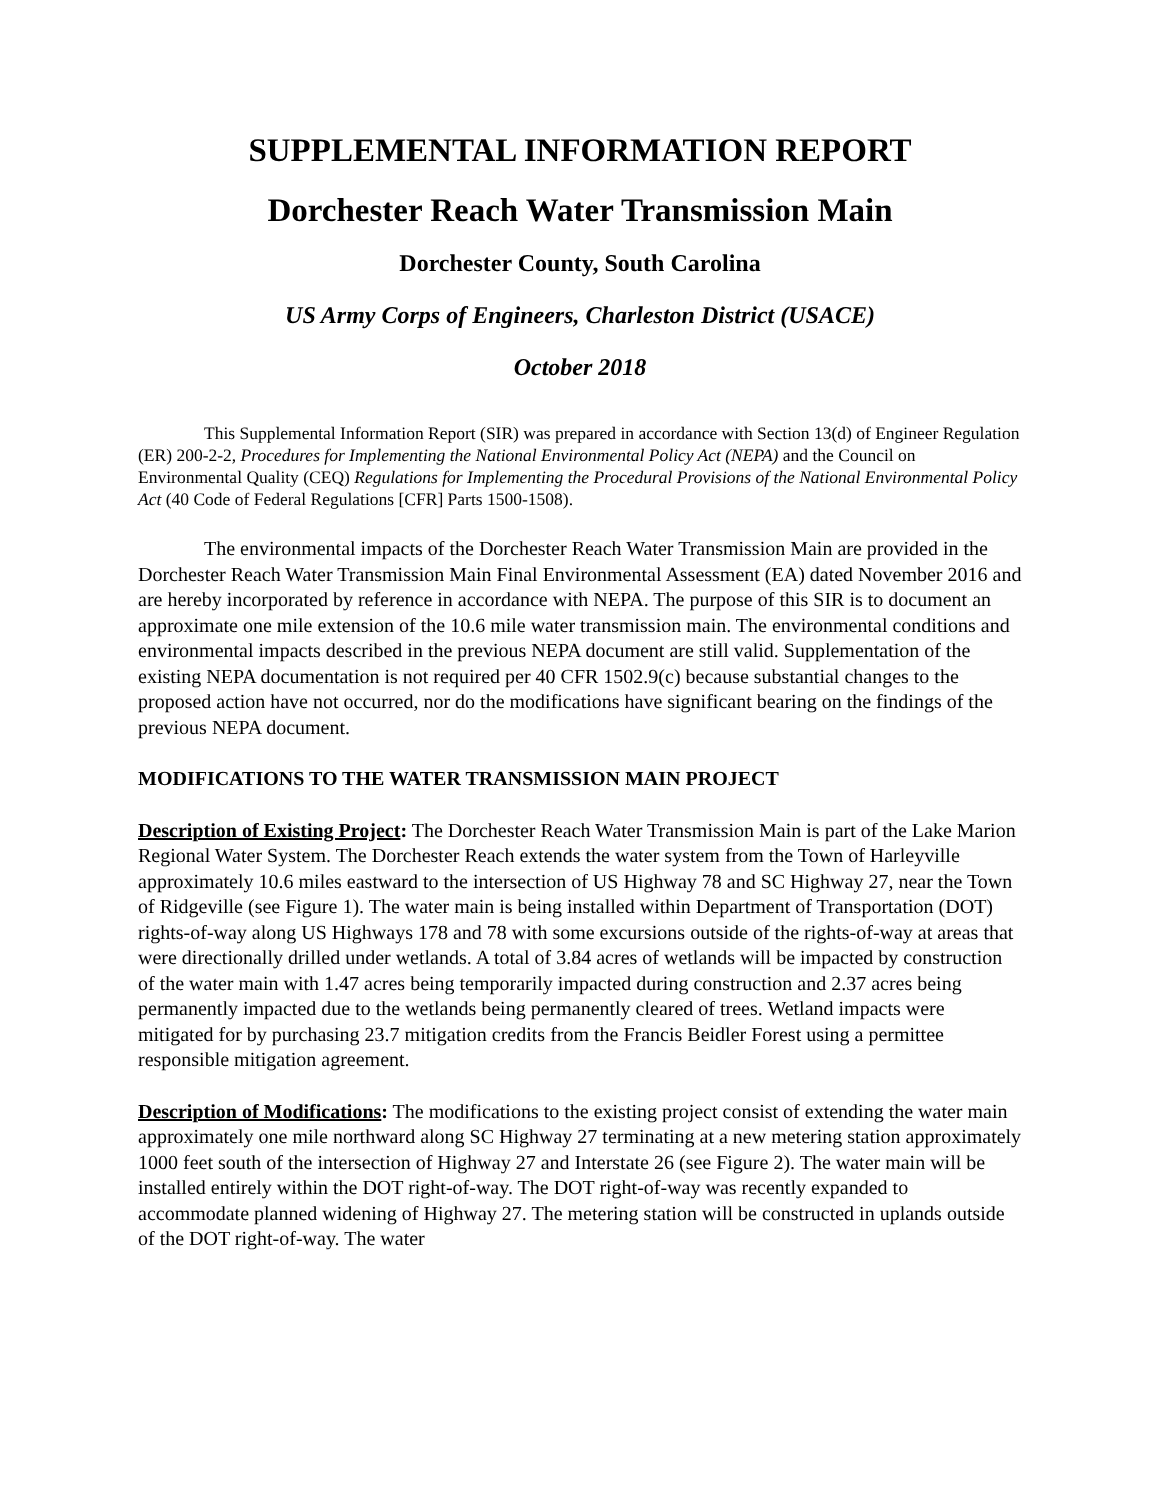SUPPLEMENTAL INFORMATION REPORT
Dorchester Reach Water Transmission Main
Dorchester County, South Carolina
US Army Corps of Engineers, Charleston District (USACE)
October 2018
This Supplemental Information Report (SIR) was prepared in accordance with Section 13(d) of Engineer Regulation (ER) 200-2-2, Procedures for Implementing the National Environmental Policy Act (NEPA) and the Council on Environmental Quality (CEQ) Regulations for Implementing the Procedural Provisions of the National Environmental Policy Act (40 Code of Federal Regulations [CFR] Parts 1500-1508).
The environmental impacts of the Dorchester Reach Water Transmission Main are provided in the Dorchester Reach Water Transmission Main Final Environmental Assessment (EA) dated November 2016 and are hereby incorporated by reference in accordance with NEPA. The purpose of this SIR is to document an approximate one mile extension of the 10.6 mile water transmission main. The environmental conditions and environmental impacts described in the previous NEPA document are still valid. Supplementation of the existing NEPA documentation is not required per 40 CFR 1502.9(c) because substantial changes to the proposed action have not occurred, nor do the modifications have significant bearing on the findings of the previous NEPA document.
MODIFICATIONS TO THE WATER TRANSMISSION MAIN PROJECT
Description of Existing Project: The Dorchester Reach Water Transmission Main is part of the Lake Marion Regional Water System. The Dorchester Reach extends the water system from the Town of Harleyville approximately 10.6 miles eastward to the intersection of US Highway 78 and SC Highway 27, near the Town of Ridgeville (see Figure 1). The water main is being installed within Department of Transportation (DOT) rights-of-way along US Highways 178 and 78 with some excursions outside of the rights-of-way at areas that were directionally drilled under wetlands. A total of 3.84 acres of wetlands will be impacted by construction of the water main with 1.47 acres being temporarily impacted during construction and 2.37 acres being permanently impacted due to the wetlands being permanently cleared of trees. Wetland impacts were mitigated for by purchasing 23.7 mitigation credits from the Francis Beidler Forest using a permittee responsible mitigation agreement.
Description of Modifications: The modifications to the existing project consist of extending the water main approximately one mile northward along SC Highway 27 terminating at a new metering station approximately 1000 feet south of the intersection of Highway 27 and Interstate 26 (see Figure 2). The water main will be installed entirely within the DOT right-of-way. The DOT right-of-way was recently expanded to accommodate planned widening of Highway 27. The metering station will be constructed in uplands outside of the DOT right-of-way. The water